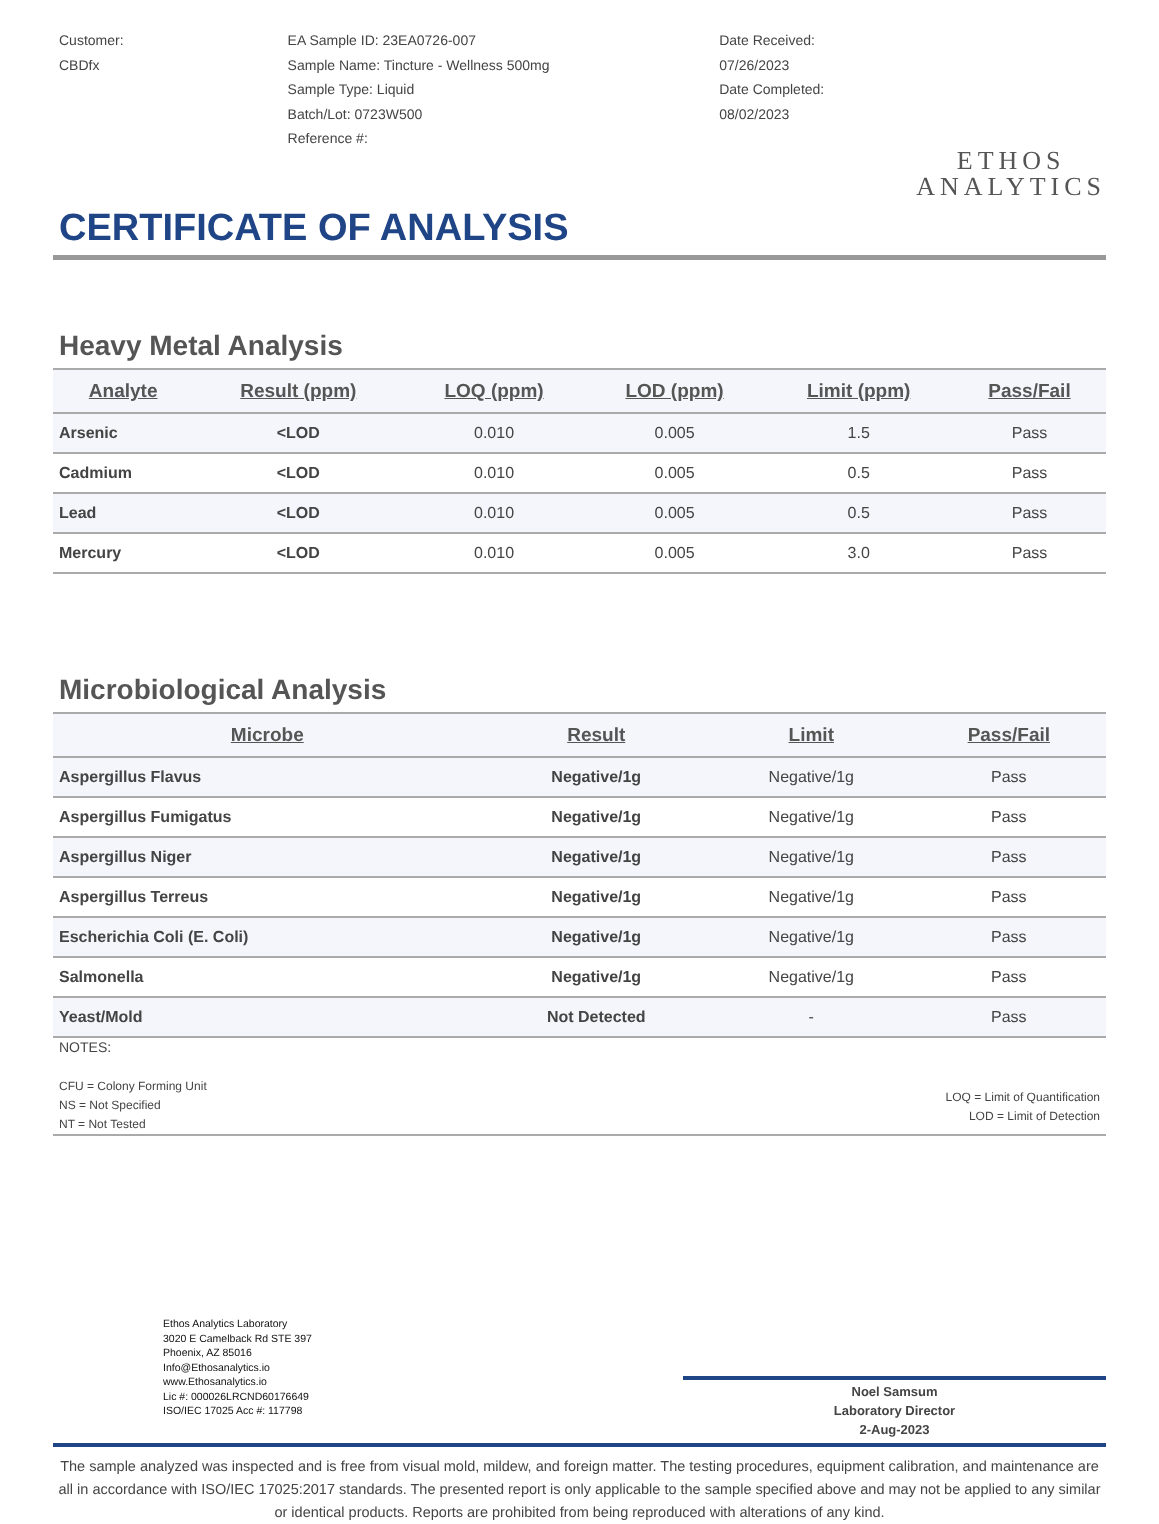Customer:
CBDfx
EA Sample ID: 23EA0726-007
Sample Name: Tincture - Wellness 500mg
Sample Type: Liquid
Batch/Lot: 0723W500
Reference #:
Date Received:
07/26/2023
Date Completed:
08/02/2023
ETHOS
ANALYTICS
CERTIFICATE OF ANALYSIS
Heavy Metal Analysis
| Analyte | Result (ppm) | LOQ (ppm) | LOD (ppm) | Limit (ppm) | Pass/Fail |
| --- | --- | --- | --- | --- | --- |
| Arsenic | <LOD | 0.010 | 0.005 | 1.5 | Pass |
| Cadmium | <LOD | 0.010 | 0.005 | 0.5 | Pass |
| Lead | <LOD | 0.010 | 0.005 | 0.5 | Pass |
| Mercury | <LOD | 0.010 | 0.005 | 3.0 | Pass |
Microbiological Analysis
| Microbe | Result | Limit | Pass/Fail |
| --- | --- | --- | --- |
| Aspergillus Flavus | Negative/1g | Negative/1g | Pass |
| Aspergillus Fumigatus | Negative/1g | Negative/1g | Pass |
| Aspergillus Niger | Negative/1g | Negative/1g | Pass |
| Aspergillus Terreus | Negative/1g | Negative/1g | Pass |
| Escherichia Coli (E. Coli) | Negative/1g | Negative/1g | Pass |
| Salmonella | Negative/1g | Negative/1g | Pass |
| Yeast/Mold | Not Detected | - | Pass |
NOTES:
CFU = Colony Forming Unit
NS = Not Specified
NT = Not Tested
LOQ = Limit of Quantification
LOD = Limit of Detection
Ethos Analytics Laboratory
3020 E Camelback Rd STE 397
Phoenix, AZ 85016
Info@Ethosanalytics.io
www.Ethosanalytics.io
Lic #: 000026LRCND60176649
ISO/IEC 17025 Acc #: 117798
Noel Samsum
Laboratory Director
2-Aug-2023
The sample analyzed was inspected and is free from visual mold, mildew, and foreign matter. The testing procedures, equipment calibration, and maintenance are all in accordance with ISO/IEC 17025:2017 standards. The presented report is only applicable to the sample specified above and may not be applied to any similar or identical products. Reports are prohibited from being reproduced with alterations of any kind.